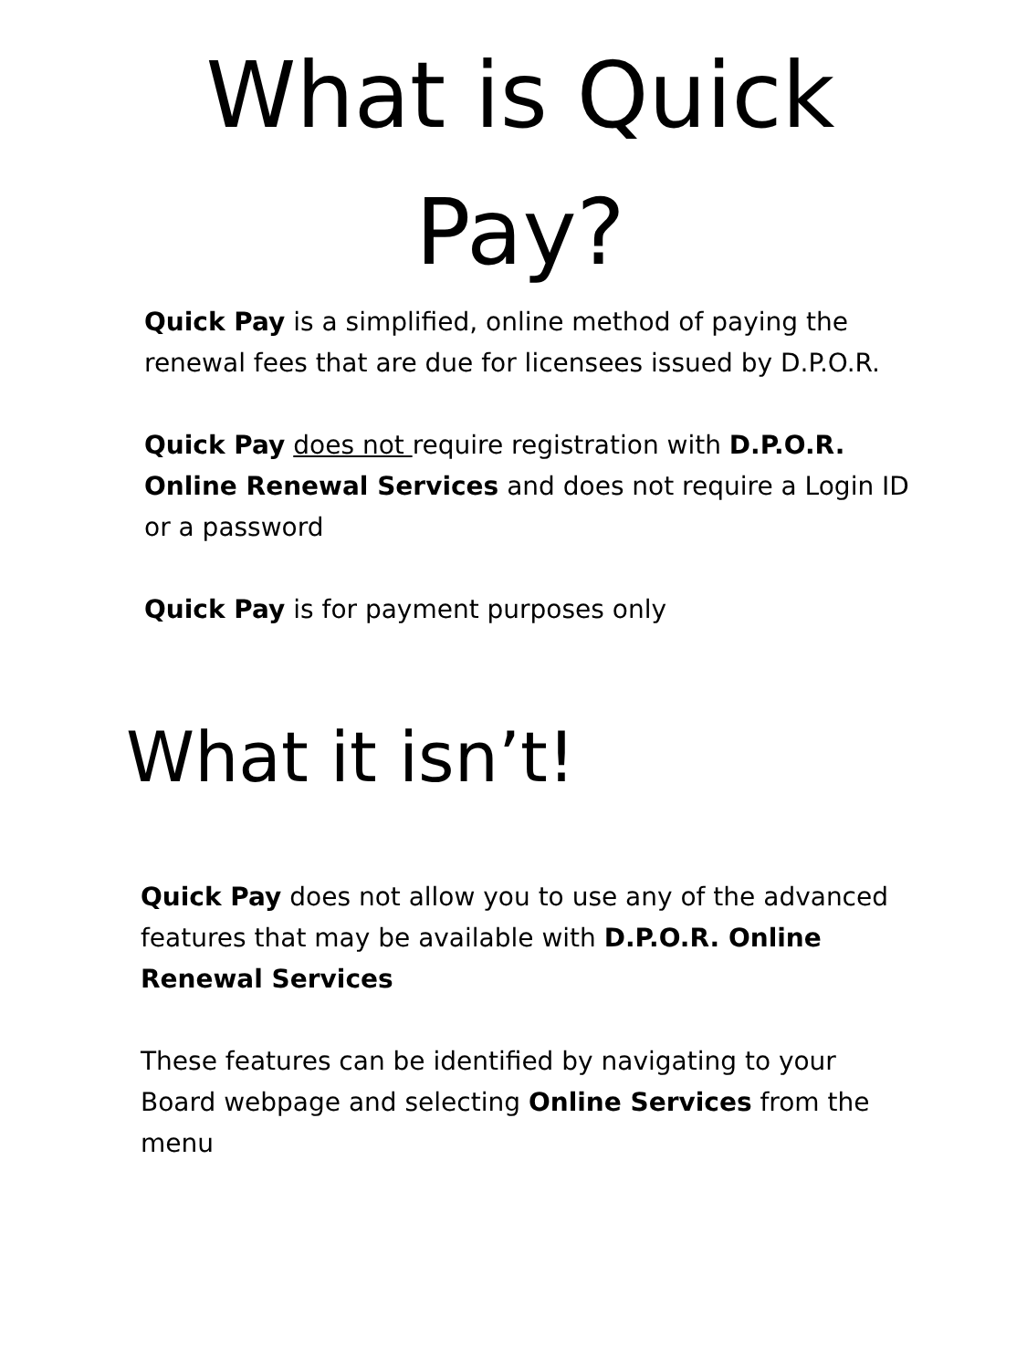What is Quick
Pay?
Quick Pay is a simplified, online method of paying the renewal fees that are due for licensees issued by D.P.O.R.
Quick Pay does not require registration with D.P.O.R. Online Renewal Services and does not require a Login ID or a password
Quick Pay is for payment purposes only
What it isn’t!
Quick Pay does not allow you to use any of the advanced features that may be available with D.P.O.R. Online Renewal Services
These features can be identified by navigating to your Board webpage and selecting Online Services from the menu